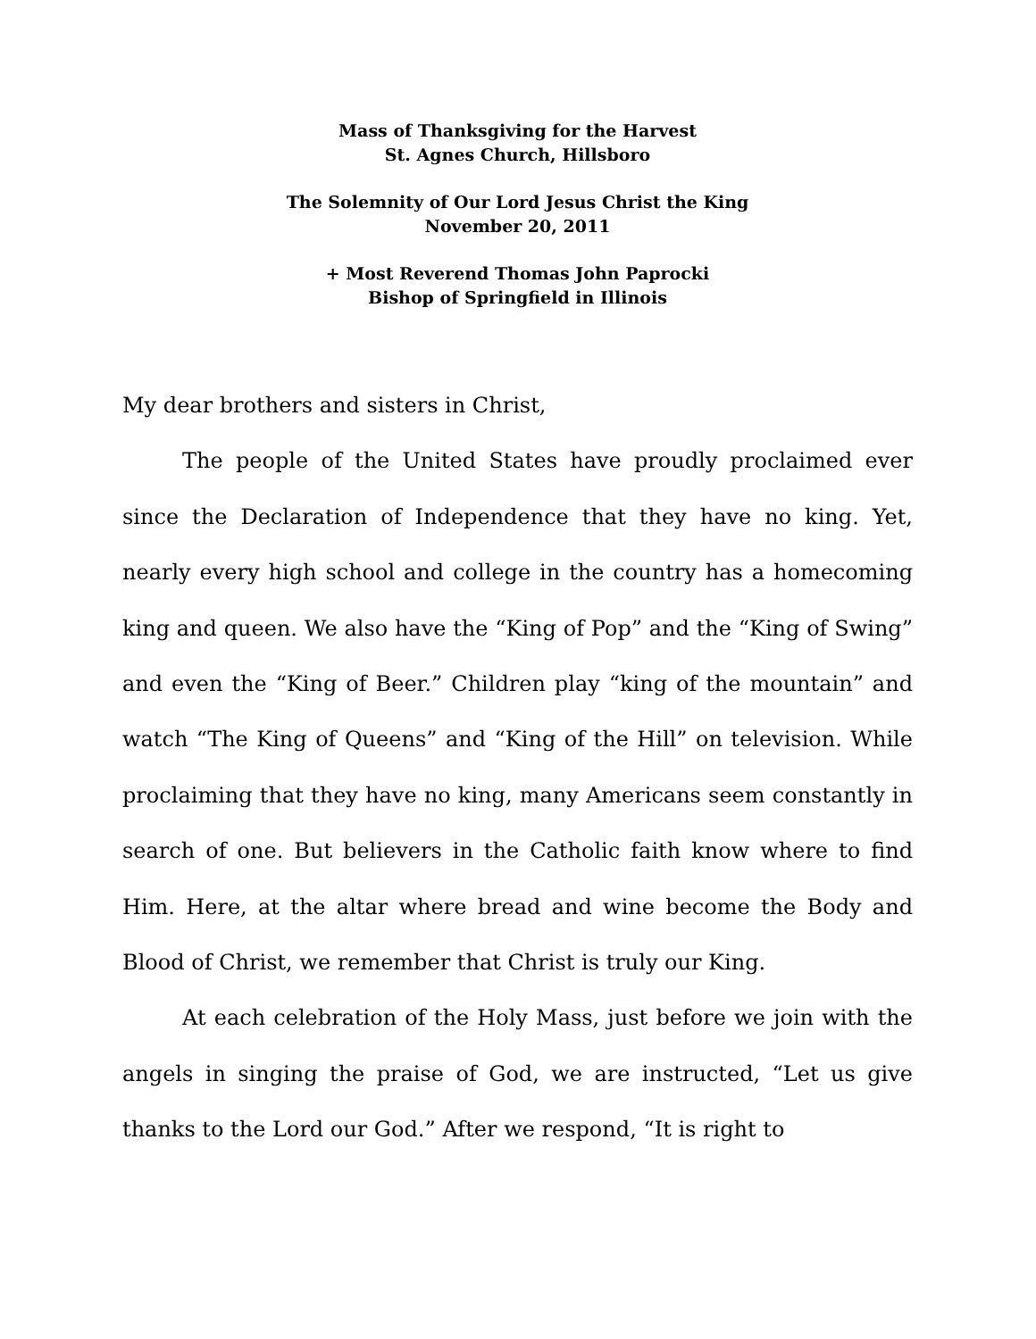Mass of Thanksgiving for the Harvest
St. Agnes Church, Hillsboro
The Solemnity of Our Lord Jesus Christ the King
November 20, 2011
+ Most Reverend Thomas John Paprocki
Bishop of Springfield in Illinois
My dear brothers and sisters in Christ,
The people of the United States have proudly proclaimed ever since the Declaration of Independence that they have no king. Yet, nearly every high school and college in the country has a homecoming king and queen. We also have the “King of Pop” and the “King of Swing” and even the “King of Beer.” Children play “king of the mountain” and watch “The King of Queens” and “King of the Hill” on television. While proclaiming that they have no king, many Americans seem constantly in search of one. But believers in the Catholic faith know where to find Him. Here, at the altar where bread and wine become the Body and Blood of Christ, we remember that Christ is truly our King.
At each celebration of the Holy Mass, just before we join with the angels in singing the praise of God, we are instructed, “Let us give thanks to the Lord our God.” After we respond, “It is right to